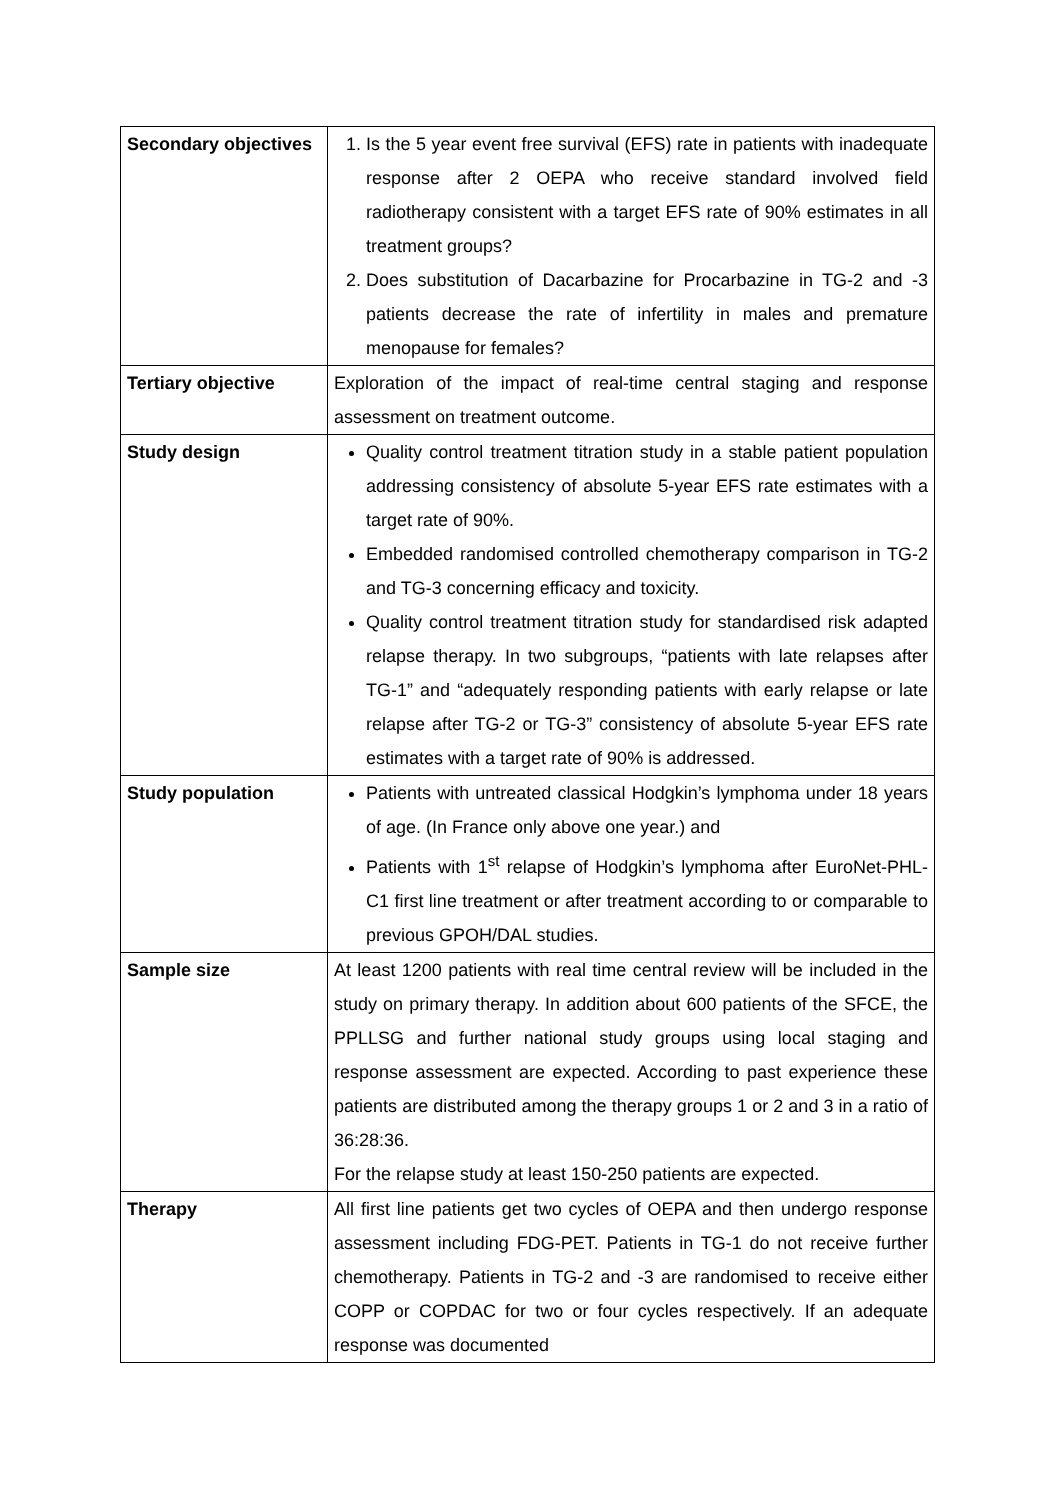| Secondary objectives | 1. Is the 5 year event free survival (EFS) rate in patients with inadequate response after 2 OEPA who receive standard involved field radiotherapy consistent with a target EFS rate of 90% estimates in all treatment groups? 2. Does substitution of Dacarbazine for Procarbazine in TG-2 and -3 patients decrease the rate of infertility in males and premature menopause for females? |
| Tertiary objective | Exploration of the impact of real-time central staging and response assessment on treatment outcome. |
| Study design | Quality control treatment titration study in a stable patient population addressing consistency of absolute 5-year EFS rate estimates with a target rate of 90%. Embedded randomised controlled chemotherapy comparison in TG-2 and TG-3 concerning efficacy and toxicity. Quality control treatment titration study for standardised risk adapted relapse therapy. In two subgroups, “patients with late relapses after TG-1” and “adequately responding patients with early relapse or late relapse after TG-2 or TG-3” consistency of absolute 5-year EFS rate estimates with a target rate of 90% is addressed. |
| Study population | Patients with untreated classical Hodgkin’s lymphoma under 18 years of age. (In France only above one year.) and Patients with 1<sup>st</sup> relapse of Hodgkin’s lymphoma after EuroNet-PHL-C1 first line treatment or after treatment according to or comparable to previous GPOH/DAL studies. |
| Sample size | At least 1200 patients with real time central review will be included in the study on primary therapy. In addition about 600 patients of the SFCE, the PPLLSG and further national study groups using local staging and response assessment are expected. According to past experience these patients are distributed among the therapy groups 1 or 2 and 3 in a ratio of 36:28:36. For the relapse study at least 150-250 patients are expected. |
| Therapy | All first line patients get two cycles of OEPA and then undergo response assessment including FDG-PET. Patients in TG-1 do not receive further chemotherapy. Patients in TG-2 and -3 are randomised to receive either COPP or COPDAC for two or four cycles respectively. If an adequate response was documented |